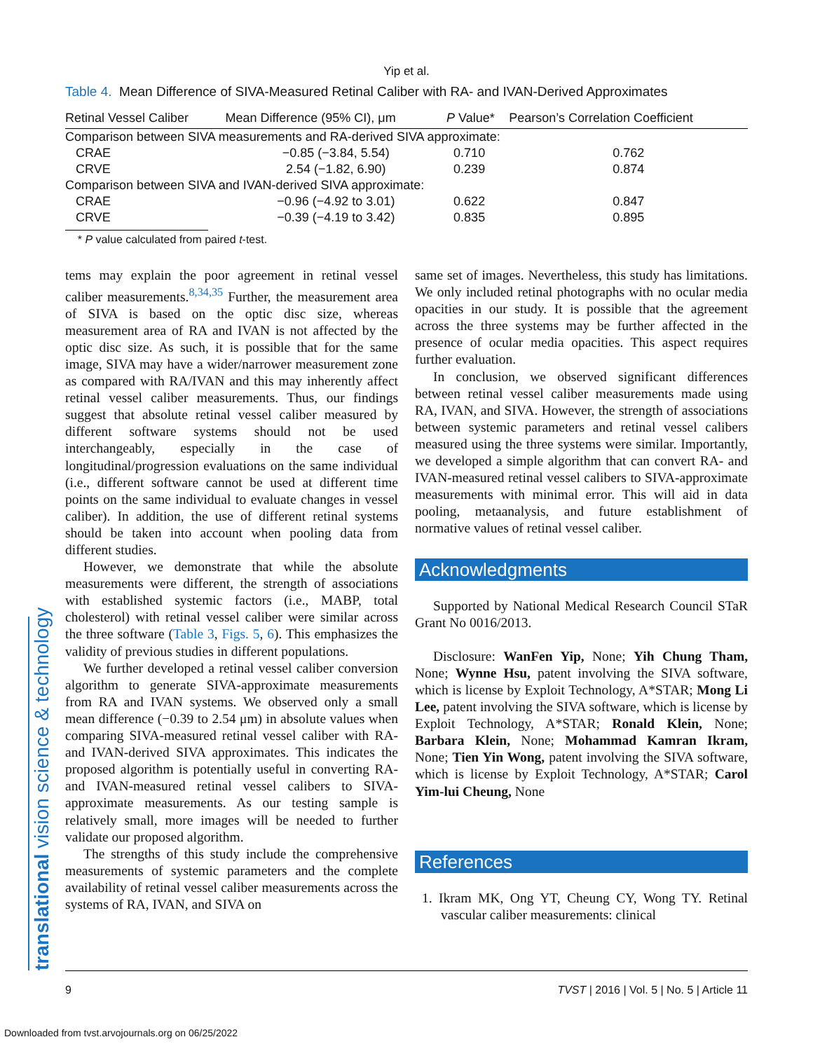Yip et al.
translational vision science & technology
Table 4. Mean Difference of SIVA-Measured Retinal Caliber with RA- and IVAN-Derived Approximates
| Retinal Vessel Caliber | Mean Difference (95% CI), μm | P Value* | Pearson’s Correlation Coefficient |
| --- | --- | --- | --- |
| Comparison between SIVA measurements and RA-derived SIVA approximate: | | | |
| CRAE | −0.85 (−3.84, 5.54) | 0.710 | 0.762 |
| CRVE | 2.54 (−1.82, 6.90) | 0.239 | 0.874 |
| Comparison between SIVA and IVAN-derived SIVA approximate: | | | |
| CRAE | −0.96 (−4.92 to 3.01) | 0.622 | 0.847 |
| CRVE | −0.39 (−4.19 to 3.42) | 0.835 | 0.895 |
* P value calculated from paired t-test.
tems may explain the poor agreement in retinal vessel caliber measurements.<sup>8,34,35</sup> Further, the measurement area of SIVA is based on the optic disc size, whereas measurement area of RA and IVAN is not affected by the optic disc size. As such, it is possible that for the same image, SIVA may have a wider/narrower measurement zone as compared with RA/IVAN and this may inherently affect retinal vessel caliber measurements. Thus, our findings suggest that absolute retinal vessel caliber measured by different software systems should not be used interchangeably, especially in the case of longitudinal/progression evaluations on the same individual (i.e., different software cannot be used at different time points on the same individual to evaluate changes in vessel caliber). In addition, the use of different retinal systems should be taken into account when pooling data from different studies.
However, we demonstrate that while the absolute measurements were different, the strength of associations with established systemic factors (i.e., MABP, total cholesterol) with retinal vessel caliber were similar across the three software (Table 3, Figs. 5, 6). This emphasizes the validity of previous studies in different populations.
We further developed a retinal vessel caliber conversion algorithm to generate SIVA-approximate measurements from RA and IVAN systems. We observed only a small mean difference (−0.39 to 2.54 μm) in absolute values when comparing SIVA-measured retinal vessel caliber with RA- and IVAN-derived SIVA approximates. This indicates the proposed algorithm is potentially useful in converting RA- and IVAN-measured retinal vessel calibers to SIVA-approximate measurements. As our testing sample is relatively small, more images will be needed to further validate our proposed algorithm.
The strengths of this study include the comprehensive measurements of systemic parameters and the complete availability of retinal vessel caliber measurements across the systems of RA, IVAN, and SIVA on
same set of images. Nevertheless, this study has limitations. We only included retinal photographs with no ocular media opacities in our study. It is possible that the agreement across the three systems may be further affected in the presence of ocular media opacities. This aspect requires further evaluation.
In conclusion, we observed significant differences between retinal vessel caliber measurements made using RA, IVAN, and SIVA. However, the strength of associations between systemic parameters and retinal vessel calibers measured using the three systems were similar. Importantly, we developed a simple algorithm that can convert RA- and IVAN-measured retinal vessel calibers to SIVA-approximate measurements with minimal error. This will aid in data pooling, metaanalysis, and future establishment of normative values of retinal vessel caliber.
Acknowledgments
Supported by National Medical Research Council STaR Grant No 0016/2013.
Disclosure: WanFen Yip, None; Yih Chung Tham, None; Wynne Hsu, patent involving the SIVA software, which is license by Exploit Technology, A*STAR; Mong Li Lee, patent involving the SIVA software, which is license by Exploit Technology, A*STAR; Ronald Klein, None; Barbara Klein, None; Mohammad Kamran Ikram, None; Tien Yin Wong, patent involving the SIVA software, which is license by Exploit Technology, A*STAR; Carol Yim-lui Cheung, None
References
1. Ikram MK, Ong YT, Cheung CY, Wong TY. Retinal vascular caliber measurements: clinical
9 TVST | 2016 | Vol. 5 | No. 5 | Article 11
Downloaded from tvst.arvojournals.org on 06/25/2022